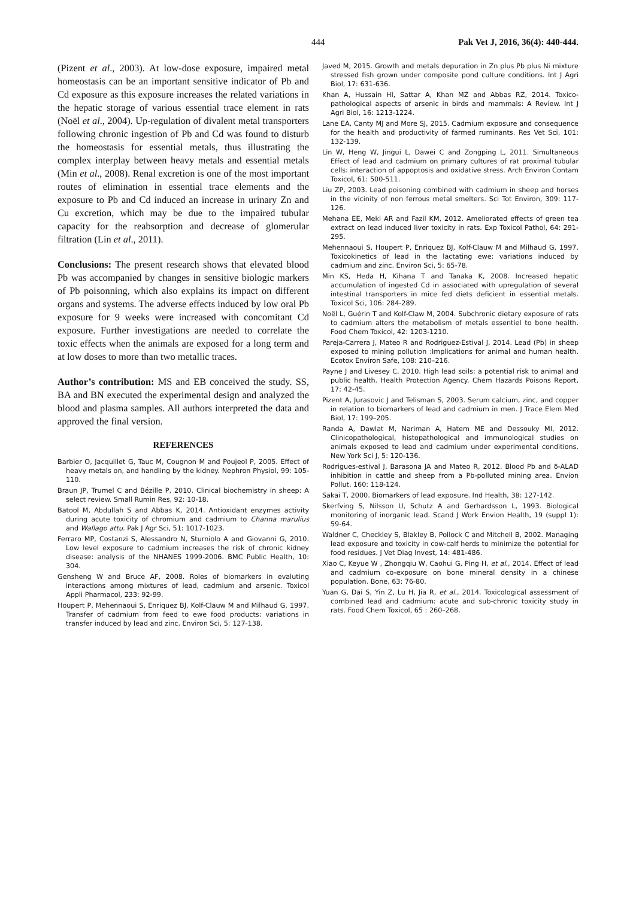444 Pak Vet J, 2016, 36(4): 440-444.
(Pizent et al., 2003). At low-dose exposure, impaired metal homeostasis can be an important sensitive indicator of Pb and Cd exposure as this exposure increases the related variations in the hepatic storage of various essential trace element in rats (Noël et al., 2004). Up-regulation of divalent metal transporters following chronic ingestion of Pb and Cd was found to disturb the homeostasis for essential metals, thus illustrating the complex interplay between heavy metals and essential metals (Min et al., 2008). Renal excretion is one of the most important routes of elimination in essential trace elements and the exposure to Pb and Cd induced an increase in urinary Zn and Cu excretion, which may be due to the impaired tubular capacity for the reabsorption and decrease of glomerular filtration (Lin et al., 2011).
Conclusions: The present research shows that elevated blood Pb was accompanied by changes in sensitive biologic markers of Pb poisonning, which also explains its impact on different organs and systems. The adverse effects induced by low oral Pb exposure for 9 weeks were increased with concomitant Cd exposure. Further investigations are needed to correlate the toxic effects when the animals are exposed for a long term and at low doses to more than two metallic traces.
Author’s contribution: MS and EB conceived the study. SS, BA and BN executed the experimental design and analyzed the blood and plasma samples. All authors interpreted the data and approved the final version.
REFERENCES
Barbier O, Jacquillet G, Tauc M, Cougnon M and Poujeol P, 2005. Effect of heavy metals on, and handling by the kidney. Nephron Physiol, 99: 105-110.
Braun JP, Trumel C and Bézille P, 2010. Clinical biochemistry in sheep: A select review. Small Rumin Res, 92: 10-18.
Batool M, Abdullah S and Abbas K, 2014. Antioxidant enzymes activity during acute toxicity of chromium and cadmium to Channa marulius and Wallago attu. Pak J Agr Sci, 51: 1017-1023.
Ferraro MP, Costanzi S, Alessandro N, Sturniolo A and Giovanni G, 2010. Low level exposure to cadmium increases the risk of chronic kidney disease: analysis of the NHANES 1999-2006. BMC Public Health, 10: 304.
Gensheng W and Bruce AF, 2008. Roles of biomarkers in evaluting interactions among mixtures of lead, cadmium and arsenic. Toxicol Appli Pharmacol, 233: 92-99.
Houpert P, Mehennaoui S, Enriquez BJ, Kolf-Clauw M and Milhaud G, 1997. Transfer of cadmium from feed to ewe food products: variations in transfer induced by lead and zinc. Environ Sci, 5: 127-138.
Javed M, 2015. Growth and metals depuration in Zn plus Pb plus Ni mixture stressed fish grown under composite pond culture conditions. Int J Agri Biol, 17: 631-636.
Khan A, Hussain HI, Sattar A, Khan MZ and Abbas RZ, 2014. Toxico-pathological aspects of arsenic in birds and mammals: A Review. Int J Agri Biol, 16: 1213-1224.
Lane EA, Canty MJ and More SJ, 2015. Cadmium exposure and consequence for the health and productivity of farmed ruminants. Res Vet Sci, 101: 132-139.
Lin W, Heng W, Jingui L, Dawei C and Zongping L, 2011. Simultaneous Effect of lead and cadmium on primary cultures of rat proximal tubular cells: interaction of appoptosis and oxidative stress. Arch Environ Contam Toxicol, 61: 500-511.
Liu ZP, 2003. Lead poisoning combined with cadmium in sheep and horses in the vicinity of non ferrous metal smelters. Sci Tot Environ, 309: 117-126.
Mehana EE, Meki AR and Fazil KM, 2012. Ameliorated effects of green tea extract on lead induced liver toxicity in rats. Exp Toxicol Pathol, 64: 291-295.
Mehennaoui S, Houpert P, Enriquez BJ, Kolf-Clauw M and Milhaud G, 1997. Toxicokinetics of lead in the lactating ewe: variations induced by cadmium and zinc. Environ Sci, 5: 65-78.
Min KS, Heda H, Kihana T and Tanaka K, 2008. Increased hepatic accumulation of ingested Cd in associated with upregulation of several intestinal transporters in mice fed diets deficient in essential metals. Toxicol Sci, 106: 284-289.
Noël L, Guérin T and Kolf-Claw M, 2004. Subchronic dietary exposure of rats to cadmium alters the metabolism of metals essentiel to bone health. Food Chem Toxicol, 42: 1203-1210.
Pareja-Carrera J, Mateo R and Rodriguez-Estival J, 2014. Lead (Pb) in sheep exposed to mining pollution :Implications for animal and human health. Ecotox Environ Safe, 108: 210–216.
Payne J and Livesey C, 2010. High lead soils: a potential risk to animal and public health. Health Protection Agency. Chem Hazards Poisons Report, 17: 42-45.
Pizent A, Jurasovic J and Telisman S, 2003. Serum calcium, zinc, and copper in relation to biomarkers of lead and cadmium in men. J Trace Elem Med Biol, 17: 199–205.
Randa A, Dawlat M, Nariman A, Hatem ME and Dessouky MI, 2012. Clinicopathological, histopathological and immunological studies on animals exposed to lead and cadmium under experimental conditions. New York Sci J, 5: 120-136.
Rodrigues-estival J, Barasona JA and Mateo R, 2012. Blood Pb and δ-ALAD inhibition in cattle and sheep from a Pb-polluted mining area. Envion Pollut, 160: 118-124.
Sakai T, 2000. Biomarkers of lead exposure. Ind Health, 38: 127-142.
Skerfving S, Nilsson U, Schutz A and Gerhardsson L, 1993. Biological monitoring of inorganic lead. Scand J Work Envion Health, 19 (suppl 1): 59-64.
Waldner C, Checkley S, Blakley B, Pollock C and Mitchell B, 2002. Managing lead exposure and toxicity in cow-calf herds to minimize the potential for food residues. J Vet Diag Invest, 14: 481-486.
Xiao C, Keyue W , Zhongqiu W, Caohui G, Ping H, et al., 2014. Effect of lead and cadmium co-exposure on bone mineral density in a chinese population. Bone, 63: 76-80.
Yuan G, Dai S, Yin Z, Lu H, Jia R, et al., 2014. Toxicological assessment of combined lead and cadmium: acute and sub-chronic toxicity study in rats. Food Chem Toxicol, 65 : 260–268.